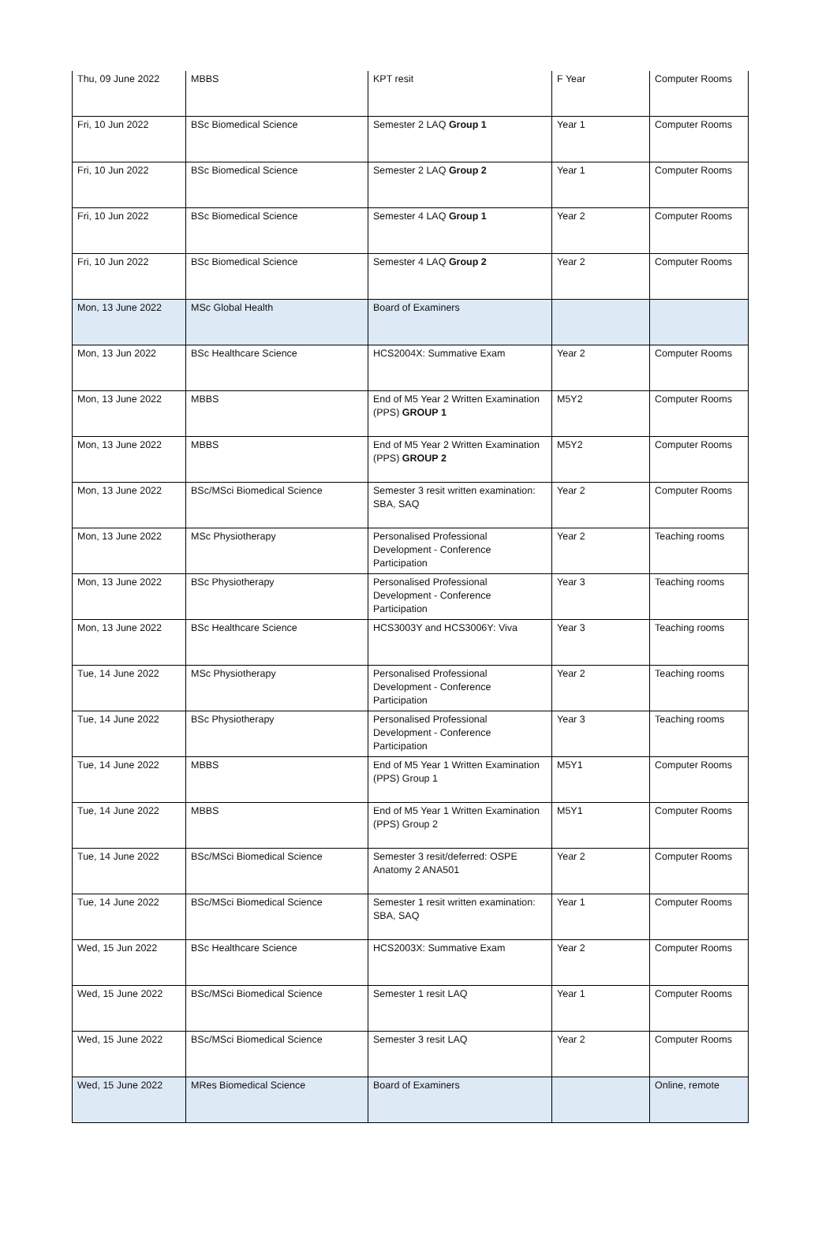| Thu, 09 June 2022 | MBBS | KPT resit | F Year | Computer Rooms |
| Fri, 10 Jun 2022 | BSc Biomedical Science | Semester 2 LAQ Group 1 | Year 1 | Computer Rooms |
| Fri, 10 Jun 2022 | BSc Biomedical Science | Semester 2 LAQ Group 2 | Year 1 | Computer Rooms |
| Fri, 10 Jun 2022 | BSc Biomedical Science | Semester 4 LAQ Group 1 | Year 2 | Computer Rooms |
| Fri, 10 Jun 2022 | BSc Biomedical Science | Semester 4 LAQ Group 2 | Year 2 | Computer Rooms |
| Mon, 13 June 2022 | MSc Global Health | Board of Examiners | | |
| Mon, 13 Jun 2022 | BSc Healthcare Science | HCS2004X: Summative Exam | Year 2 | Computer Rooms |
| Mon, 13 June 2022 | MBBS | End of M5 Year 2 Written Examination (PPS) GROUP 1 | M5Y2 | Computer Rooms |
| Mon, 13 June 2022 | MBBS | End of M5 Year 2 Written Examination (PPS) GROUP 2 | M5Y2 | Computer Rooms |
| Mon, 13 June 2022 | BSc/MSci Biomedical Science | Semester 3 resit written examination: SBA, SAQ | Year 2 | Computer Rooms |
| Mon, 13 June 2022 | MSc Physiotherapy | Personalised Professional Development - Conference Participation | Year 2 | Teaching rooms |
| Mon, 13 June 2022 | BSc Physiotherapy | Personalised Professional Development - Conference Participation | Year 3 | Teaching rooms |
| Mon, 13 June 2022 | BSc Healthcare Science | HCS3003Y and HCS3006Y: Viva | Year 3 | Teaching rooms |
| Tue, 14 June 2022 | MSc Physiotherapy | Personalised Professional Development - Conference Participation | Year 2 | Teaching rooms |
| Tue, 14 June 2022 | BSc Physiotherapy | Personalised Professional Development - Conference Participation | Year 3 | Teaching rooms |
| Tue, 14 June 2022 | MBBS | End of M5 Year 1 Written Examination (PPS) Group 1 | M5Y1 | Computer Rooms |
| Tue, 14 June 2022 | MBBS | End of M5 Year 1 Written Examination (PPS) Group 2 | M5Y1 | Computer Rooms |
| Tue, 14 June 2022 | BSc/MSci Biomedical Science | Semester 3 resit/deferred: OSPE Anatomy 2 ANA501 | Year 2 | Computer Rooms |
| Tue, 14 June 2022 | BSc/MSci Biomedical Science | Semester 1 resit written examination: SBA, SAQ | Year 1 | Computer Rooms |
| Wed, 15 Jun 2022 | BSc Healthcare Science | HCS2003X: Summative Exam | Year 2 | Computer Rooms |
| Wed, 15 June 2022 | BSc/MSci Biomedical Science | Semester 1 resit LAQ | Year 1 | Computer Rooms |
| Wed, 15 June 2022 | BSc/MSci Biomedical Science | Semester 3 resit LAQ | Year 2 | Computer Rooms |
| Wed, 15 June 2022 | MRes Biomedical Science | Board of Examiners | | Online, remote |